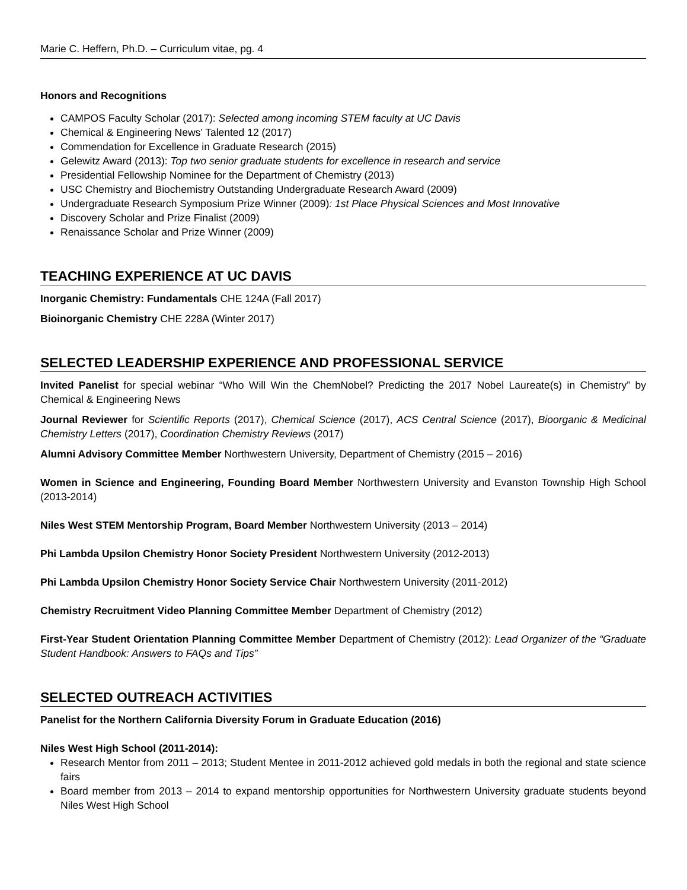Marie C. Heffern, Ph.D. – Curriculum vitae, pg. 4
Honors and Recognitions
CAMPOS Faculty Scholar (2017): Selected among incoming STEM faculty at UC Davis
Chemical & Engineering News’ Talented 12 (2017)
Commendation for Excellence in Graduate Research (2015)
Gelewitz Award (2013): Top two senior graduate students for excellence in research and service
Presidential Fellowship Nominee for the Department of Chemistry (2013)
USC Chemistry and Biochemistry Outstanding Undergraduate Research Award (2009)
Undergraduate Research Symposium Prize Winner (2009): 1st Place Physical Sciences and Most Innovative
Discovery Scholar and Prize Finalist (2009)
Renaissance Scholar and Prize Winner (2009)
TEACHING EXPERIENCE AT UC DAVIS
Inorganic Chemistry: Fundamentals CHE 124A (Fall 2017)
Bioinorganic Chemistry CHE 228A (Winter 2017)
SELECTED LEADERSHIP EXPERIENCE AND PROFESSIONAL SERVICE
Invited Panelist for special webinar “Who Will Win the ChemNobel? Predicting the 2017 Nobel Laureate(s) in Chemistry” by Chemical & Engineering News
Journal Reviewer for Scientific Reports (2017), Chemical Science (2017), ACS Central Science (2017), Bioorganic & Medicinal Chemistry Letters (2017), Coordination Chemistry Reviews (2017)
Alumni Advisory Committee Member Northwestern University, Department of Chemistry (2015 – 2016)
Women in Science and Engineering, Founding Board Member Northwestern University and Evanston Township High School (2013-2014)
Niles West STEM Mentorship Program, Board Member Northwestern University (2013 – 2014)
Phi Lambda Upsilon Chemistry Honor Society President Northwestern University (2012-2013)
Phi Lambda Upsilon Chemistry Honor Society Service Chair Northwestern University (2011-2012)
Chemistry Recruitment Video Planning Committee Member Department of Chemistry (2012)
First-Year Student Orientation Planning Committee Member Department of Chemistry (2012): Lead Organizer of the “Graduate Student Handbook: Answers to FAQs and Tips”
SELECTED OUTREACH ACTIVITIES
Panelist for the Northern California Diversity Forum in Graduate Education (2016)
Niles West High School (2011-2014):
Research Mentor from 2011 – 2013; Student Mentee in 2011-2012 achieved gold medals in both the regional and state science fairs
Board member from 2013 – 2014 to expand mentorship opportunities for Northwestern University graduate students beyond Niles West High School